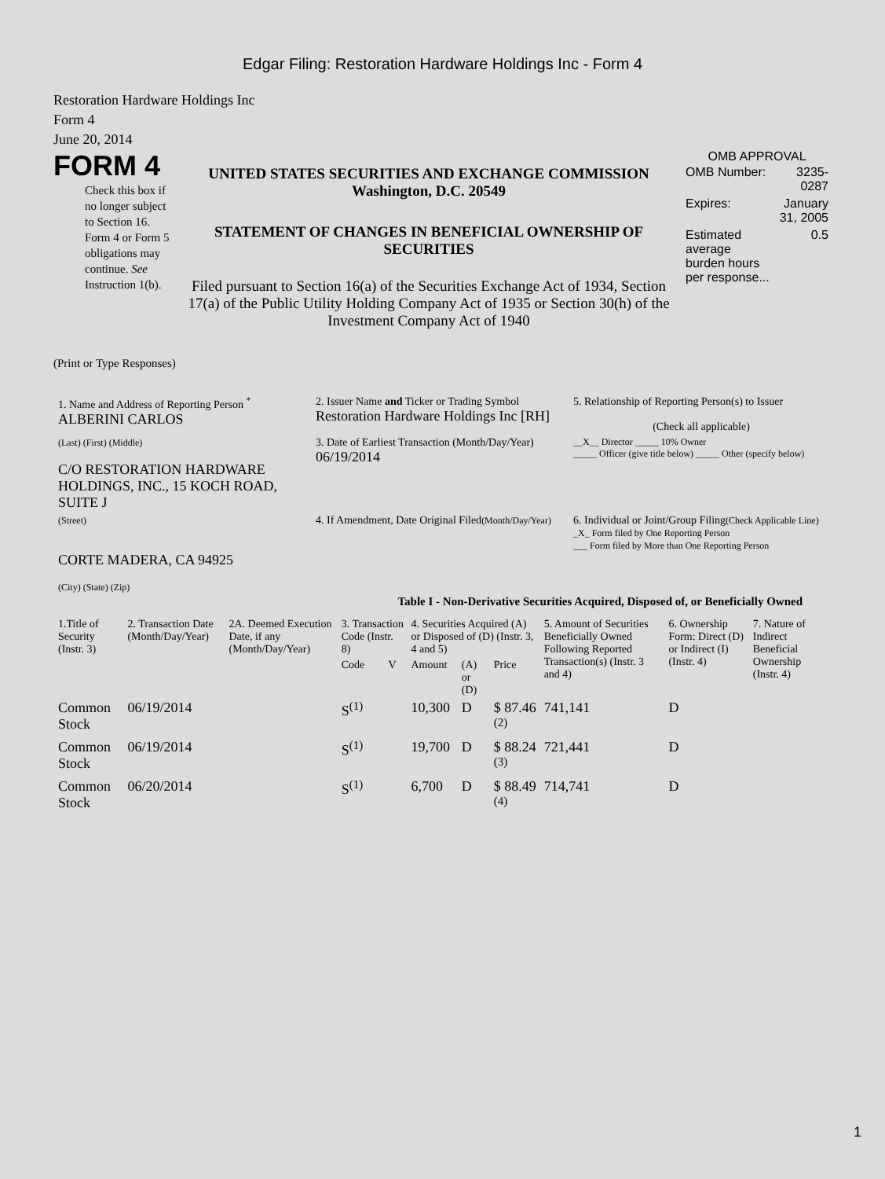Edgar Filing: Restoration Hardware Holdings Inc - Form 4
Restoration Hardware Holdings Inc
Form 4
June 20, 2014
FORM 4
Check this box if no longer subject to Section 16. Form 4 or Form 5 obligations may continue. See Instruction 1(b).
UNITED STATES SECURITIES AND EXCHANGE COMMISSION
Washington, D.C. 20549
STATEMENT OF CHANGES IN BENEFICIAL OWNERSHIP OF SECURITIES
Filed pursuant to Section 16(a) of the Securities Exchange Act of 1934, Section 17(a) of the Public Utility Holding Company Act of 1935 or Section 30(h) of the Investment Company Act of 1940
OMB APPROVAL
| OMB Number: | 3235-0287 |
| Expires: | January 31, 2005 |
| Estimated average burden hours per response... | 0.5 |
(Print or Type Responses)
| 1. Name and Address of Reporting Person <sup>*</sup> ALBERINI CARLOS | 2. Issuer Name and Ticker or Trading Symbol Restoration Hardware Holdings Inc [RH] | 5. Relationship of Reporting Person(s) to Issuer (Check all applicable) |
| (Last) (First) (Middle) C/O RESTORATION HARDWARE HOLDINGS, INC., 15 KOCH ROAD, SUITE J | 3. Date of Earliest Transaction (Month/Day/Year) 06/19/2014 | __X__ Director _____ 10% Owner _____ Officer (give title below) _____ Other (specify below) |
| (Street) CORTE MADERA, CA 94925 (City) (State) (Zip) | 4. If Amendment, Date Original Filed (Month/Day/Year) | 6. Individual or Joint/Group Filing (Check Applicable Line) _X_ Form filed by One Reporting Person ___ Form filed by More than One Reporting Person |
Table I - Non-Derivative Securities Acquired, Disposed of, or Beneficially Owned
| 1.Title of Security (Instr. 3) | 2. Transaction Date (Month/Day/Year) | 2A. Deemed Execution Date, if any (Month/Day/Year) | 3. Transaction Code (Instr. 8) | | 4. Securities Acquired (A) or Disposed of (D) (Instr. 3, 4 and 5) | | | 5. Amount of Securities Beneficially Owned Following Reported Transaction(s) (Instr. 3 and 4) | 6. Ownership Form: Direct (D) or Indirect (I) (Instr. 4) | 7. Nature of Indirect Beneficial Ownership (Instr. 4) |
| --- | --- | --- | --- | --- | --- | --- | --- | --- | --- | --- |
| | | | Code | V | Amount | (A) or (D) | Price | | | |
| Common Stock | 06/19/2014 | | S<sup>(1)</sup> | | 10,300 | D | $ 87.46 <sup>(2)</sup> | 741,141 | D | |
| Common Stock | 06/19/2014 | | S<sup>(1)</sup> | | 19,700 | D | $ 88.24 <sup>(3)</sup> | 721,441 | D | |
| Common Stock | 06/20/2014 | | S<sup>(1)</sup> | | 6,700 | D | $ 88.49 <sup>(4)</sup> | 714,741 | D | |
1